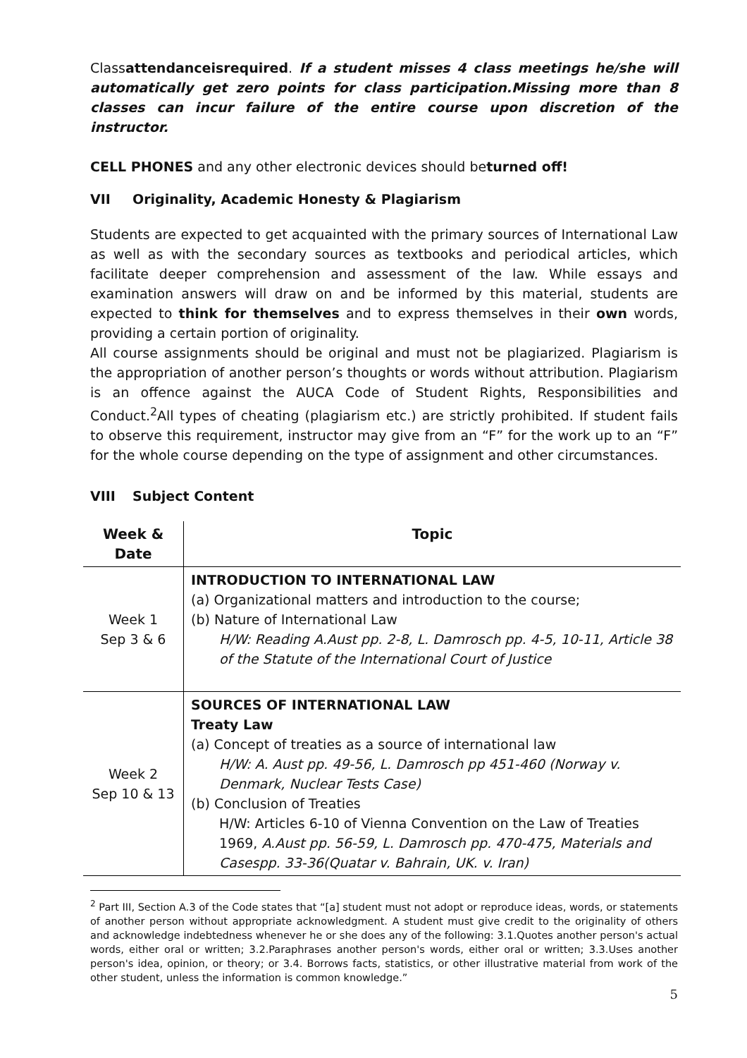Classattendanceisrequired. If a student misses 4 class meetings he/she will automatically get zero points for class participation.Missing more than 8 classes can incur failure of the entire course upon discretion of the instructor.
CELL PHONES and any other electronic devices should beturned off!
VII Originality, Academic Honesty & Plagiarism
Students are expected to get acquainted with the primary sources of International Law as well as with the secondary sources as textbooks and periodical articles, which facilitate deeper comprehension and assessment of the law. While essays and examination answers will draw on and be informed by this material, students are expected to think for themselves and to express themselves in their own words, providing a certain portion of originality.
All course assignments should be original and must not be plagiarized. Plagiarism is the appropriation of another person’s thoughts or words without attribution. Plagiarism is an offence against the AUCA Code of Student Rights, Responsibilities and Conduct.<sup>2</sup>All types of cheating (plagiarism etc.) are strictly prohibited. If student fails to observe this requirement, instructor may give from an “F” for the work up to an “F” for the whole course depending on the type of assignment and other circumstances.
VIII Subject Content
| Week & Date | Topic |
| --- | --- |
| Week 1 Sep 3 & 6 | INTRODUCTION TO INTERNATIONAL LAW (a) Organizational matters and introduction to the course; (b) Nature of International Law H/W: Reading A.Aust pp. 2-8, L. Damrosch pp. 4-5, 10-11, Article 38 of the Statute of the International Court of Justice |
| Week 2 Sep 10 & 13 | SOURCES OF INTERNATIONAL LAW Treaty Law (a) Concept of treaties as a source of international law H/W: A. Aust pp. 49-56, L. Damrosch pp 451-460 (Norway v. Denmark, Nuclear Tests Case) (b) Conclusion of Treaties H/W: Articles 6-10 of Vienna Convention on the Law of Treaties 1969, A.Aust pp. 56-59, L. Damrosch pp. 470-475, Materials and Casespp. 33-36(Quatar v. Bahrain, UK. v. Iran) |
<sup>2</sup> Part III, Section A.3 of the Code states that “[a] student must not adopt or reproduce ideas, words, or statements of another person without appropriate acknowledgment. A student must give credit to the originality of others and acknowledge indebtedness whenever he or she does any of the following: 3.1.Quotes another person's actual words, either oral or written; 3.2.Paraphrases another person's words, either oral or written; 3.3.Uses another person's idea, opinion, or theory; or 3.4. Borrows facts, statistics, or other illustrative material from work of the other student, unless the information is common knowledge.”
5